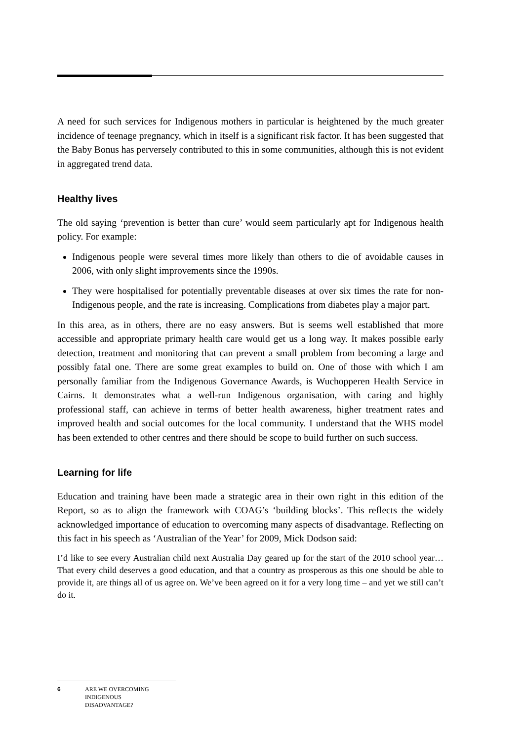A need for such services for Indigenous mothers in particular is heightened by the much greater incidence of teenage pregnancy, which in itself is a significant risk factor. It has been suggested that the Baby Bonus has perversely contributed to this in some communities, although this is not evident in aggregated trend data.
Healthy lives
The old saying ‘prevention is better than cure’ would seem particularly apt for Indigenous health policy. For example:
Indigenous people were several times more likely than others to die of avoidable causes in 2006, with only slight improvements since the 1990s.
They were hospitalised for potentially preventable diseases at over six times the rate for non-Indigenous people, and the rate is increasing. Complications from diabetes play a major part.
In this area, as in others, there are no easy answers. But is seems well established that more accessible and appropriate primary health care would get us a long way. It makes possible early detection, treatment and monitoring that can prevent a small problem from becoming a large and possibly fatal one. There are some great examples to build on. One of those with which I am personally familiar from the Indigenous Governance Awards, is Wuchopperen Health Service in Cairns. It demonstrates what a well-run Indigenous organisation, with caring and highly professional staff, can achieve in terms of better health awareness, higher treatment rates and improved health and social outcomes for the local community. I understand that the WHS model has been extended to other centres and there should be scope to build further on such success.
Learning for life
Education and training have been made a strategic area in their own right in this edition of the Report, so as to align the framework with COAG’s ‘building blocks’. This reflects the widely acknowledged importance of education to overcoming many aspects of disadvantage. Reflecting on this fact in his speech as ‘Australian of the Year’ for 2009, Mick Dodson said:
I’d like to see every Australian child next Australia Day geared up for the start of the 2010 school year…That every child deserves a good education, and that a country as prosperous as this one should be able to provide it, are things all of us agree on. We’ve been agreed on it for a very long time – and yet we still can’t do it.
6 ARE WE OVERCOMING
INDIGENOUS
DISADVANTAGE?